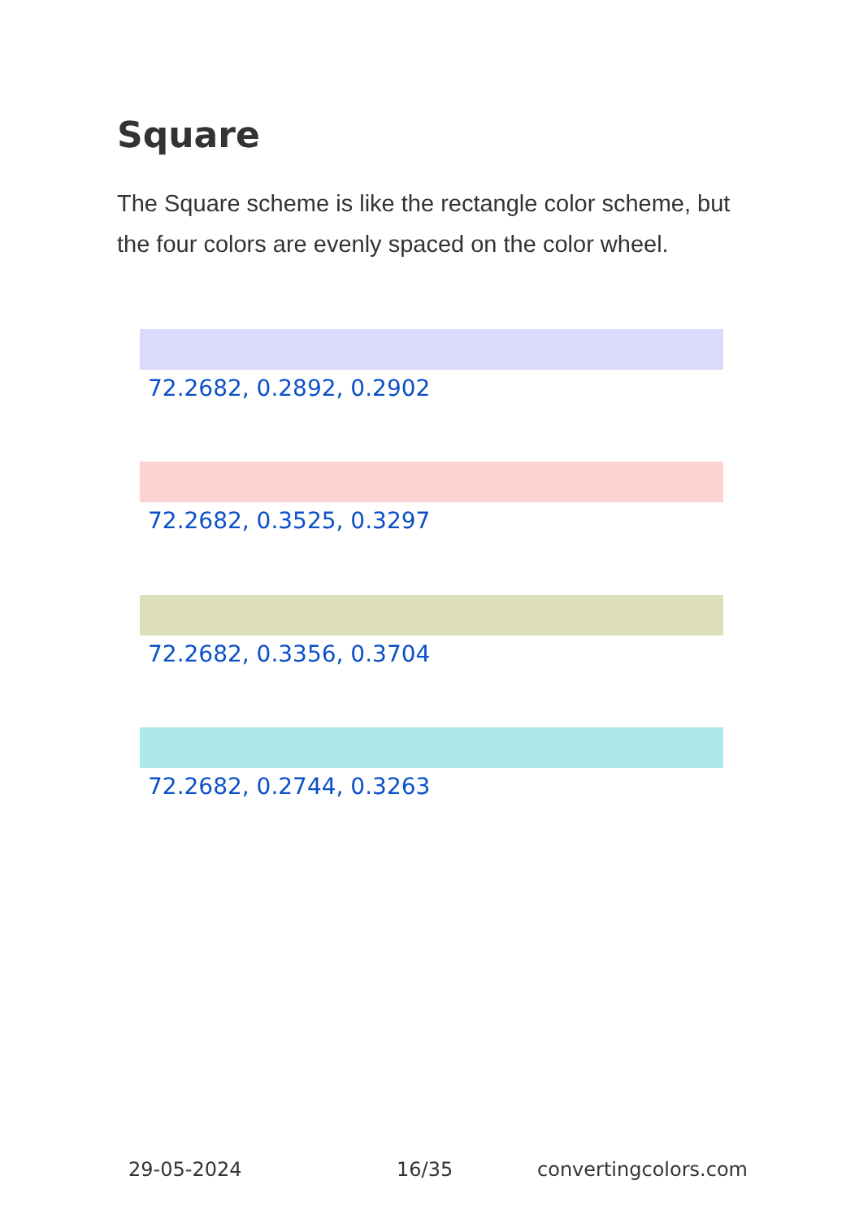Square
The Square scheme is like the rectangle color scheme, but the four colors are evenly spaced on the color wheel.
72.2682, 0.2892, 0.2902
72.2682, 0.3525, 0.3297
72.2682, 0.3356, 0.3704
72.2682, 0.2744, 0.3263
29-05-2024 16/35 convertingcolors.com